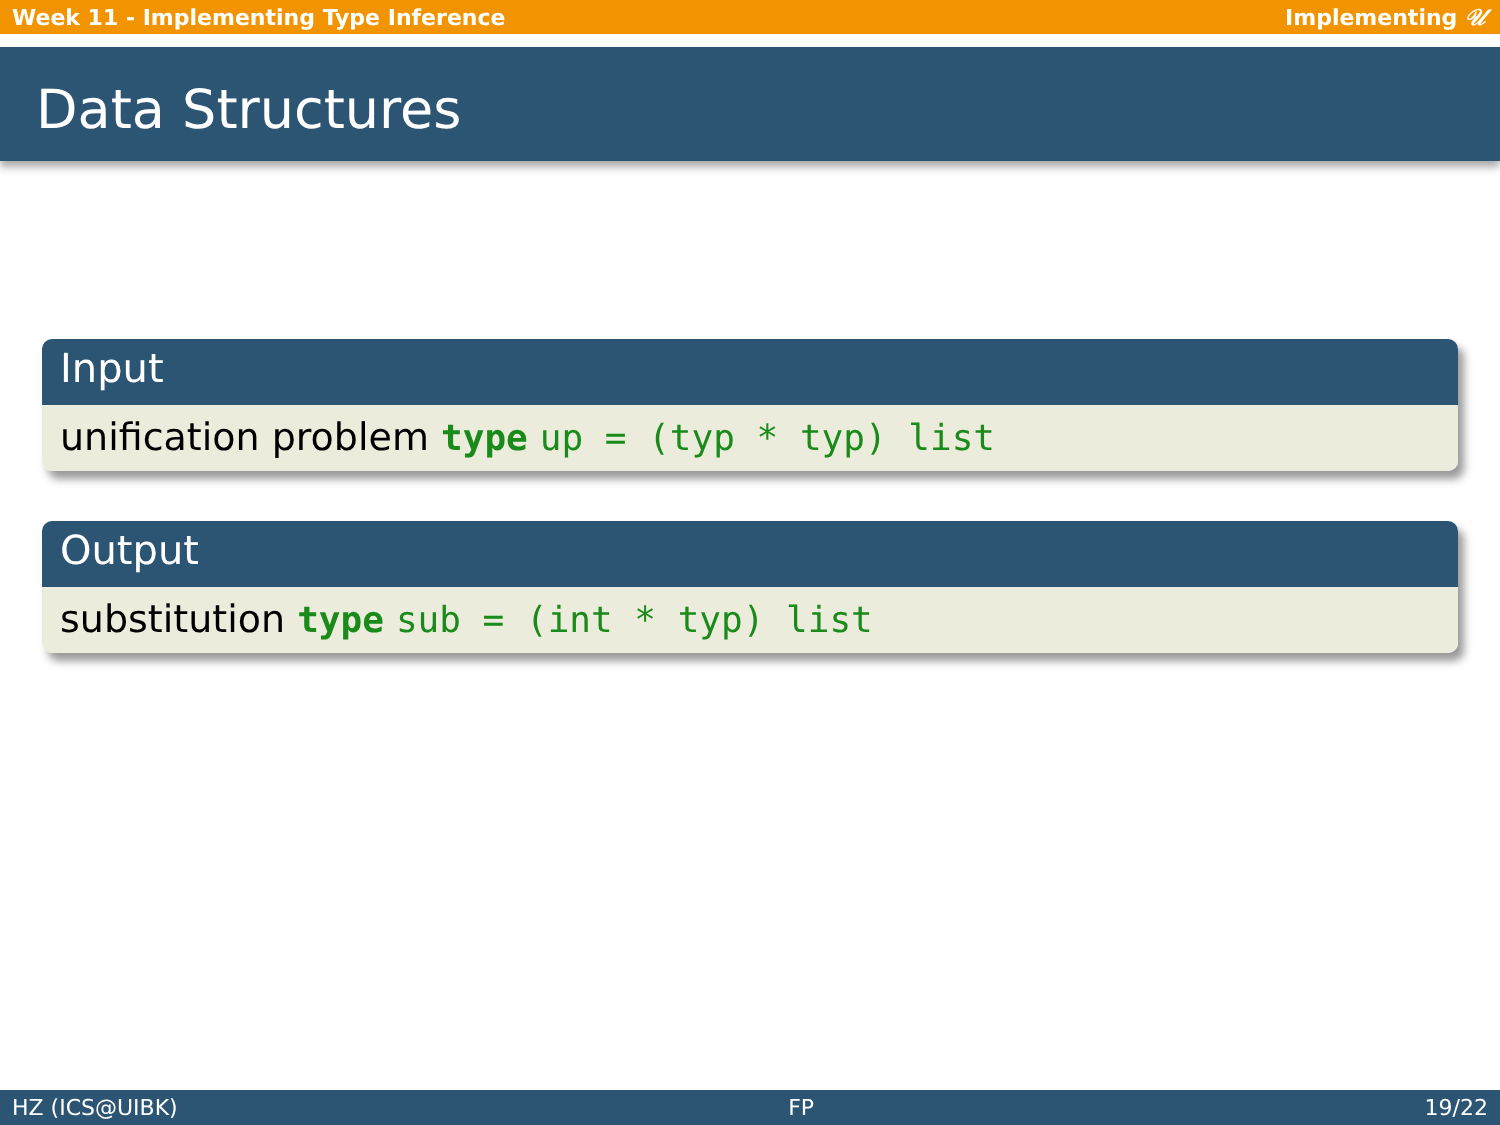Week 11 - Implementing Type Inference Implementing 𝒰
Data Structures
Input
unification problem type up = (typ * typ) list
Output
substitution type sub = (int * typ) list
HZ (ICS@UIBK) FP 19/22